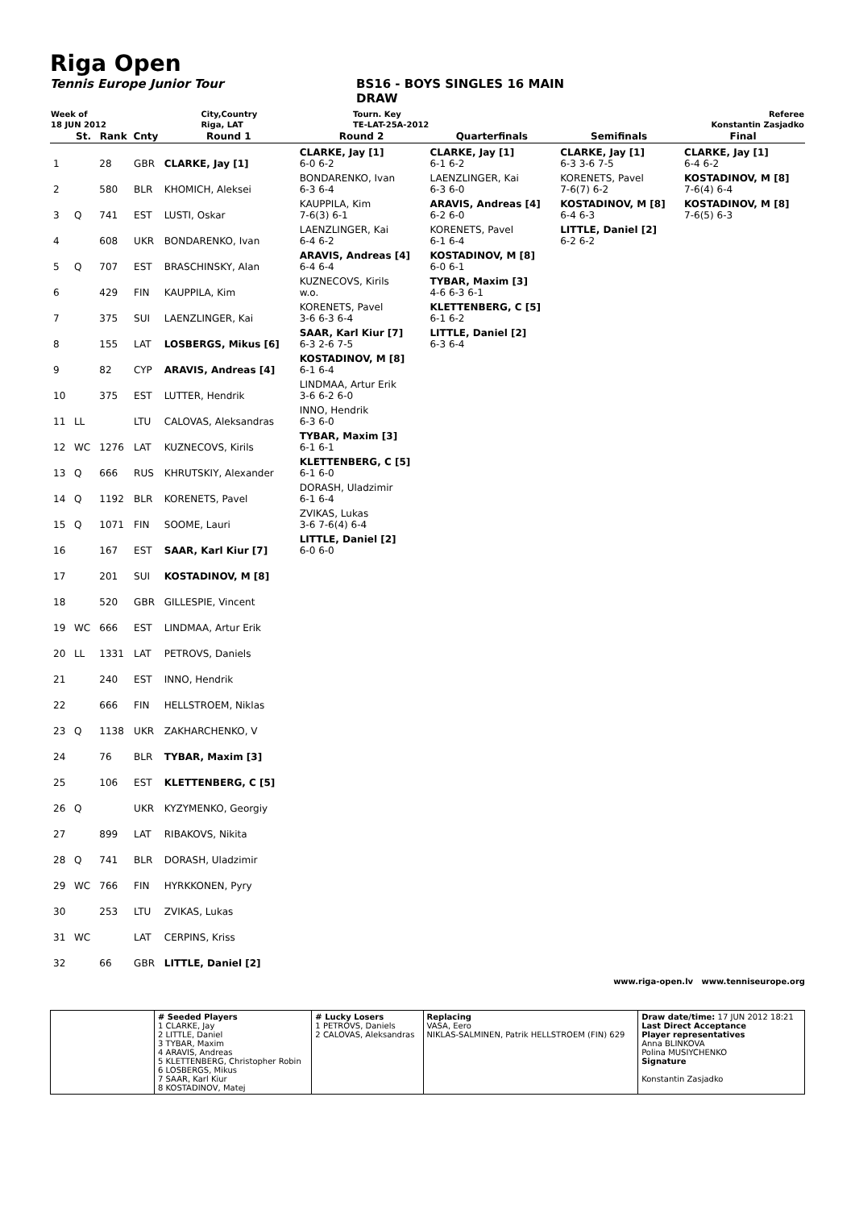Riga Open
Tennis Europe Junior Tour BS16 - BOYS SINGLES 16 MAIN
DRAW
| Week of | City,Country | Tourn. Key | Referee |
| 18 JUN 2012 | Riga, LAT | TE-LAT-25A-2012 | Konstantin Zasjadko |
| | St. | Rank | Cnty | Round 1 | Round 2 | Quarterfinals | Semifinals | Final |
| --- | --- | --- | --- | --- | --- | --- | --- | --- |
| 1 | | 28 | GBR | CLARKE, Jay [1] | CLARKE, Jay [1] 6-0 6-2 | CLARKE, Jay [1] 6-1 6-2 | CLARKE, Jay [1] 6-3 3-6 7-5 | CLARKE, Jay [1] 6-4 6-2 |
| 2 | | 580 | BLR | KHOMICH, Aleksei | BONDARENKO, Ivan 6-3 6-4 | LAENZLINGER, Kai 6-3 6-0 | KORENETS, Pavel 7-6(7) 6-2 | KOSTADINOV, M [8] 7-6(4) 6-4 |
| 3 | Q | 741 | EST | LUSTI, Oskar | KAUPPILA, Kim 7-6(3) 6-1 | ARAVIS, Andreas [4] 6-2 6-0 | KOSTADINOV, M [8] 6-4 6-3 | KOSTADINOV, M [8] 7-6(5) 6-3 |
| 4 | | 608 | UKR | BONDARENKO, Ivan | LAENZLINGER, Kai 6-4 6-2 | KORENETS, Pavel 6-1 6-4 | LITTLE, Daniel [2] 6-2 6-2 | |
| 5 | Q | 707 | EST | BRASCHINSKY, Alan | ARAVIS, Andreas [4] 6-4 6-4 | KOSTADINOV, M [8] 6-0 6-1 | | |
| 6 | | 429 | FIN | KAUPPILA, Kim | KUZNECOVS, Kirils w.o. | TYBAR, Maxim [3] 4-6 6-3 6-1 | | |
| 7 | | 375 | SUI | LAENZLINGER, Kai | KORENETS, Pavel 3-6 6-3 6-4 | KLETTENBERG, C [5] 6-1 6-2 | | |
| 8 | | 155 | LAT | LOSBERGS, Mikus [6] | SAAR, Karl Kiur [7] 6-3 2-6 7-5 | LITTLE, Daniel [2] 6-3 6-4 | | |
| 9 | | 82 | CYP | ARAVIS, Andreas [4] | KOSTADINOV, M [8] 6-1 6-4 | | | |
| 10 | | 375 | EST | LUTTER, Hendrik | LINDMAA, Artur Erik 3-6 6-2 6-0 | | | |
| 11 | LL | | LTU | CALOVAS, Aleksandras | INNO, Hendrik 6-3 6-0 | | | |
| 12 | WC | 1276 | LAT | KUZNECOVS, Kirils | TYBAR, Maxim [3] 6-1 6-1 | | | |
| 13 | Q | 666 | RUS | KHRUTSKIY, Alexander | KLETTENBERG, C [5] 6-1 6-0 | | | |
| 14 | Q | 1192 | BLR | KORENETS, Pavel | DORASH, Uladzimir 6-1 6-4 | | | |
| 15 | Q | 1071 | FIN | SOOME, Lauri | ZVIKAS, Lukas 3-6 7-6(4) 6-4 | | | |
| 16 | | 167 | EST | SAAR, Karl Kiur [7] | LITTLE, Daniel [2] 6-0 6-0 | | | |
| 17 | | 201 | SUI | KOSTADINOV, M [8] | | | | |
| 18 | | 520 | GBR | GILLESPIE, Vincent | | | | |
| 19 | WC | 666 | EST | LINDMAA, Artur Erik | | | | |
| 20 | LL | 1331 | LAT | PETROVS, Daniels | | | | |
| 21 | | 240 | EST | INNO, Hendrik | | | | |
| 22 | | 666 | FIN | HELLSTROEM, Niklas | | | | |
| 23 | Q | 1138 | UKR | ZAKHARCHENKO, V | | | | |
| 24 | | 76 | BLR | TYBAR, Maxim [3] | | | | |
| 25 | | 106 | EST | KLETTENBERG, C [5] | | | | |
| 26 | Q | | UKR | KYZYMENKO, Georgiy | | | | |
| 27 | | 899 | LAT | RIBAKOVS, Nikita | | | | |
| 28 | Q | 741 | BLR | DORASH, Uladzimir | | | | |
| 29 | WC | 766 | FIN | HYRKKONEN, Pyry | | | | |
| 30 | | 253 | LTU | ZVIKAS, Lukas | | | | |
| 31 | WC | | LAT | CERPINS, Kriss | | | | |
| 32 | | 66 | GBR | LITTLE, Daniel [2] | | | | |
www.riga-open.lv www.tenniseurope.org
| | # Seeded Players 1 CLARKE, Jay 2 LITTLE, Daniel 3 TYBAR, Maxim 4 ARAVIS, Andreas 5 KLETTENBERG, Christopher Robin 6 LOSBERGS, Mikus 7 SAAR, Karl Kiur 8 KOSTADINOV, Matej | # Lucky Losers 1 PETROVS, Daniels 2 CALOVAS, Aleksandras | Replacing VASA, Eero NIKLAS-SALMINEN, Patrik HELLSTROEM (FIN) 629 | Draw date/time: 17 JUN 2012 18:21 Last Direct Acceptance Player representatives Anna BLINKOVA Polina MUSIYCHENKO Signature Konstantin Zasjadko |